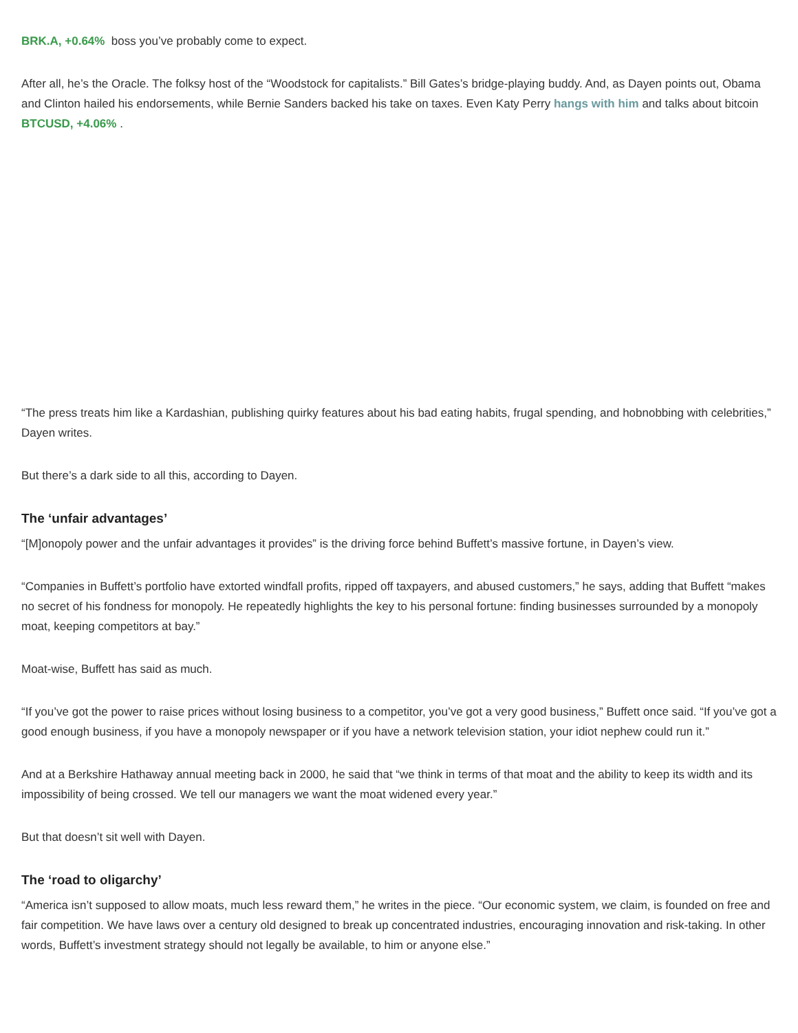BRK.A, +0.64% boss you’ve probably come to expect.
After all, he’s the Oracle. The folksy host of the “Woodstock for capitalists.” Bill Gates’s bridge-playing buddy. And, as Dayen points out, Obama and Clinton hailed his endorsements, while Bernie Sanders backed his take on taxes. Even Katy Perry hangs with him and talks about bitcoin BTCUSD, +4.06% .
“The press treats him like a Kardashian, publishing quirky features about his bad eating habits, frugal spending, and hobnobbing with celebrities,” Dayen writes.
But there’s a dark side to all this, according to Dayen.
The ‘unfair advantages’
“[M]onopoly power and the unfair advantages it provides” is the driving force behind Buffett’s massive fortune, in Dayen’s view.
“Companies in Buffett’s portfolio have extorted windfall profits, ripped off taxpayers, and abused customers,” he says, adding that Buffett “makes no secret of his fondness for monopoly. He repeatedly highlights the key to his personal fortune: finding businesses surrounded by a monopoly moat, keeping competitors at bay.”
Moat-wise, Buffett has said as much.
“If you’ve got the power to raise prices without losing business to a competitor, you’ve got a very good business,” Buffett once said. “If you’ve got a good enough business, if you have a monopoly newspaper or if you have a network television station, your idiot nephew could run it.”
And at a Berkshire Hathaway annual meeting back in 2000, he said that “we think in terms of that moat and the ability to keep its width and its impossibility of being crossed. We tell our managers we want the moat widened every year.”
But that doesn’t sit well with Dayen.
The ‘road to oligarchy’
“America isn’t supposed to allow moats, much less reward them,” he writes in the piece. “Our economic system, we claim, is founded on free and fair competition. We have laws over a century old designed to break up concentrated industries, encouraging innovation and risk-taking. In other words, Buffett’s investment strategy should not legally be available, to him or anyone else.”